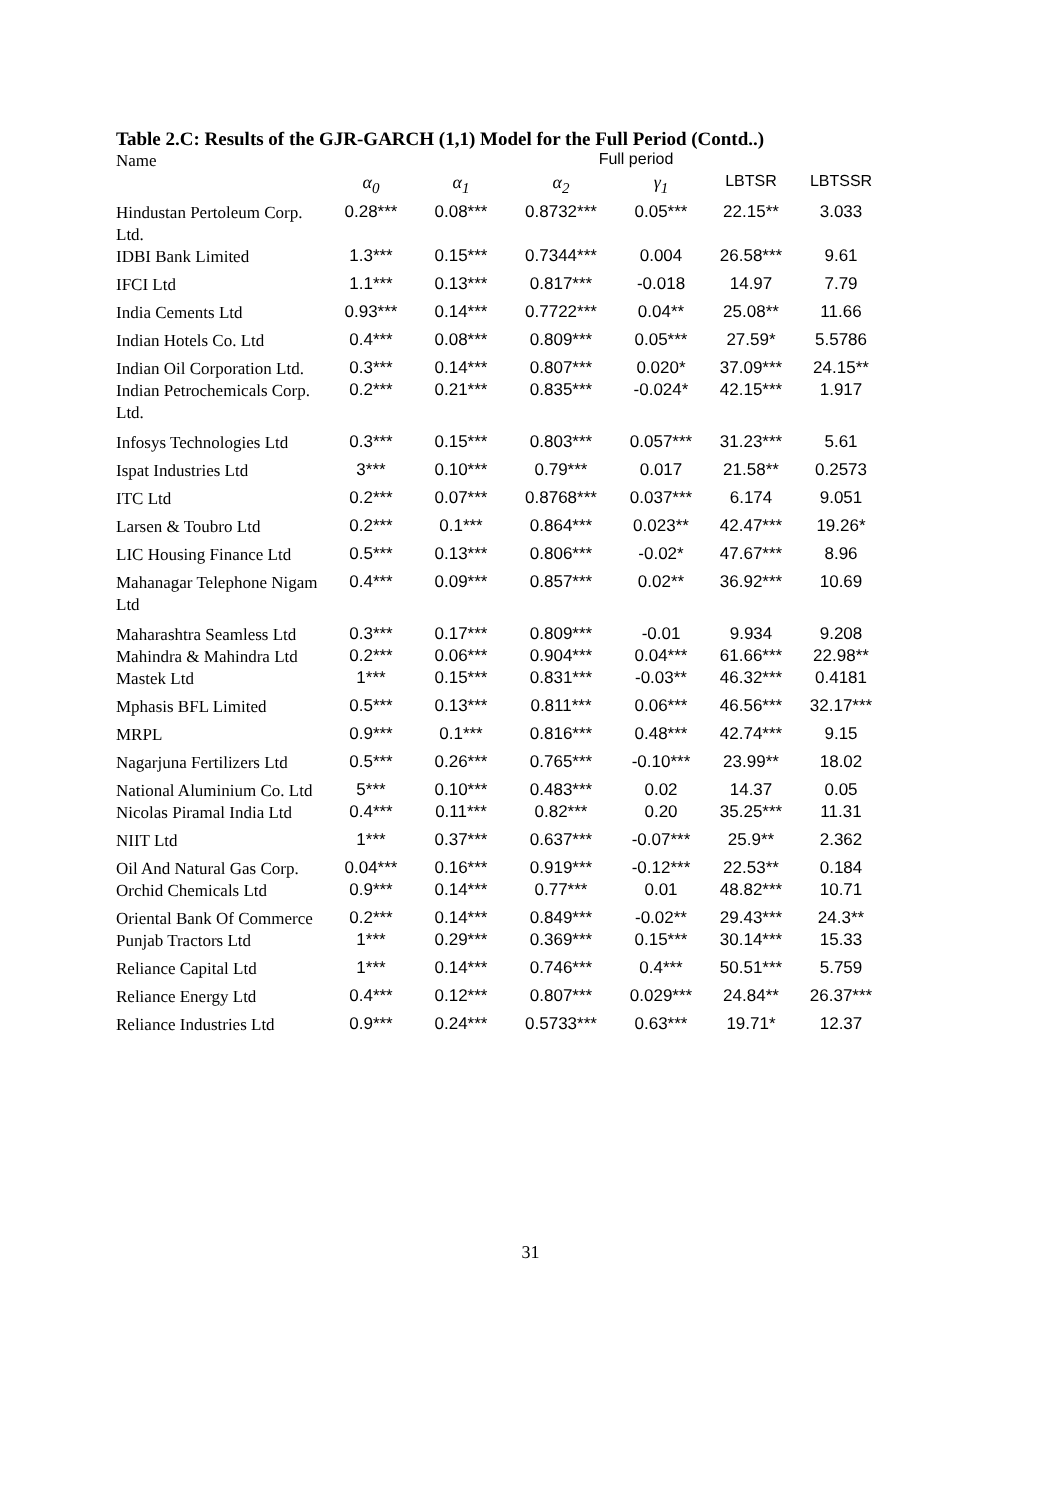Table 2.C: Results of the GJR-GARCH (1,1) Model for the Full Period (Contd..)
| Name | Full period | | | | | |
| | α<sub>0</sub> | α<sub>1</sub> | α<sub>2</sub> | γ<sub>1</sub> | LBTSR | LBTSSR |
| Hindustan Pertoleum Corp. Ltd. | 0.28*** | 0.08*** | 0.8732*** | 0.05*** | 22.15** | 3.033 |
| IDBI Bank Limited | 1.3*** | 0.15*** | 0.7344*** | 0.004 | 26.58*** | 9.61 |
| IFCI Ltd | 1.1*** | 0.13*** | 0.817*** | -0.018 | 14.97 | 7.79 |
| India Cements Ltd | 0.93*** | 0.14*** | 0.7722*** | 0.04** | 25.08** | 11.66 |
| Indian Hotels Co. Ltd | 0.4*** | 0.08*** | 0.809*** | 0.05*** | 27.59* | 5.5786 |
| Indian Oil Corporation Ltd. | 0.3*** | 0.14*** | 0.807*** | 0.020* | 37.09*** | 24.15** |
| Indian Petrochemicals Corp. Ltd. | 0.2*** | 0.21*** | 0.835*** | -0.024* | 42.15*** | 1.917 |
| Infosys Technologies Ltd | 0.3*** | 0.15*** | 0.803*** | 0.057*** | 31.23*** | 5.61 |
| Ispat Industries Ltd | 3*** | 0.10*** | 0.79*** | 0.017 | 21.58** | 0.2573 |
| ITC Ltd | 0.2*** | 0.07*** | 0.8768*** | 0.037*** | 6.174 | 9.051 |
| Larsen & Toubro Ltd | 0.2*** | 0.1*** | 0.864*** | 0.023** | 42.47*** | 19.26* |
| LIC Housing Finance Ltd | 0.5*** | 0.13*** | 0.806*** | -0.02* | 47.67*** | 8.96 |
| Mahanagar Telephone Nigam Ltd | 0.4*** | 0.09*** | 0.857*** | 0.02** | 36.92*** | 10.69 |
| Maharashtra Seamless Ltd | 0.3*** | 0.17*** | 0.809*** | -0.01 | 9.934 | 9.208 |
| Mahindra & Mahindra Ltd | 0.2*** | 0.06*** | 0.904*** | 0.04*** | 61.66*** | 22.98** |
| Mastek Ltd | 1*** | 0.15*** | 0.831*** | -0.03** | 46.32*** | 0.4181 |
| Mphasis BFL Limited | 0.5*** | 0.13*** | 0.811*** | 0.06*** | 46.56*** | 32.17*** |
| MRPL | 0.9*** | 0.1*** | 0.816*** | 0.48*** | 42.74*** | 9.15 |
| Nagarjuna Fertilizers Ltd | 0.5*** | 0.26*** | 0.765*** | -0.10*** | 23.99** | 18.02 |
| National Aluminium Co. Ltd | 5*** | 0.10*** | 0.483*** | 0.02 | 14.37 | 0.05 |
| Nicolas Piramal India Ltd | 0.4*** | 0.11*** | 0.82*** | 0.20 | 35.25*** | 11.31 |
| NIIT Ltd | 1*** | 0.37*** | 0.637*** | -0.07*** | 25.9** | 2.362 |
| Oil And Natural Gas Corp. | 0.04*** | 0.16*** | 0.919*** | -0.12*** | 22.53** | 0.184 |
| Orchid Chemicals Ltd | 0.9*** | 0.14*** | 0.77*** | 0.01 | 48.82*** | 10.71 |
| Oriental Bank Of Commerce | 0.2*** | 0.14*** | 0.849*** | -0.02** | 29.43*** | 24.3** |
| Punjab Tractors Ltd | 1*** | 0.29*** | 0.369*** | 0.15*** | 30.14*** | 15.33 |
| Reliance Capital Ltd | 1*** | 0.14*** | 0.746*** | 0.4*** | 50.51*** | 5.759 |
| Reliance Energy Ltd | 0.4*** | 0.12*** | 0.807*** | 0.029*** | 24.84** | 26.37*** |
| Reliance Industries Ltd | 0.9*** | 0.24*** | 0.5733*** | 0.63*** | 19.71* | 12.37 |
31